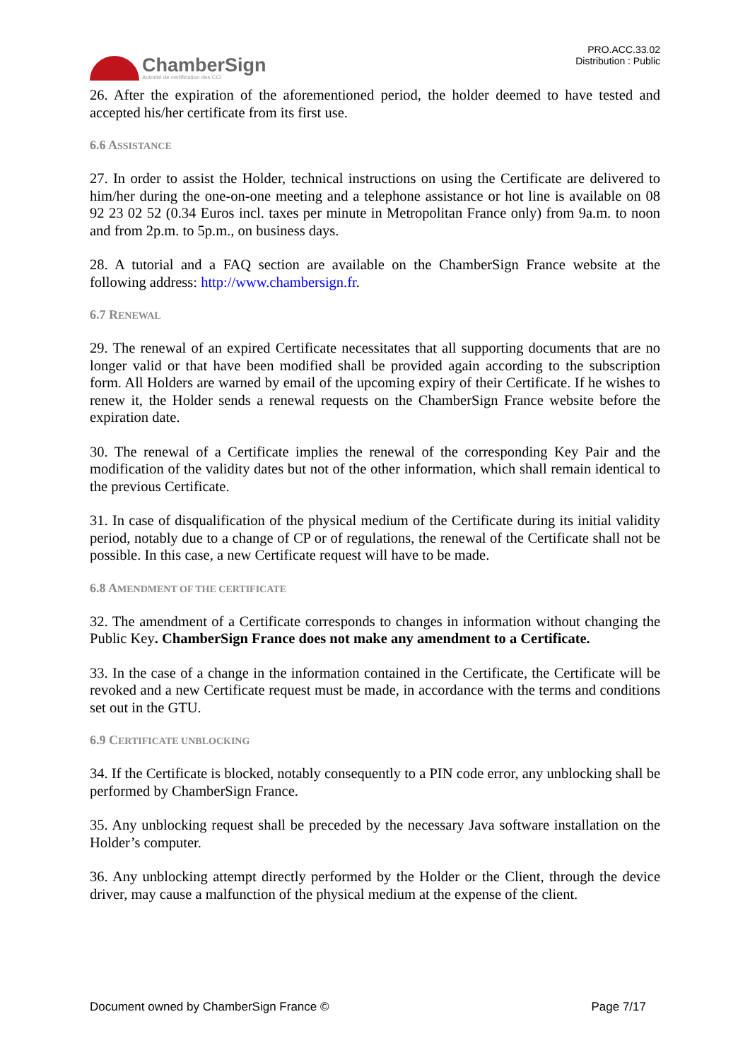ChamberSign
Autorité de certification des CCI
PRO.ACC.33.02
Distribution : Public
26. After the expiration of the aforementioned period, the holder deemed to have tested and accepted his/her certificate from its first use.
6.6 ASSISTANCE
27. In order to assist the Holder, technical instructions on using the Certificate are delivered to him/her during the one-on-one meeting and a telephone assistance or hot line is available on 08 92 23 02 52 (0.34 Euros incl. taxes per minute in Metropolitan France only) from 9a.m. to noon and from 2p.m. to 5p.m., on business days.
28. A tutorial and a FAQ section are available on the ChamberSign France website at the following address: http://www.chambersign.fr.
6.7 RENEWAL
29. The renewal of an expired Certificate necessitates that all supporting documents that are no longer valid or that have been modified shall be provided again according to the subscription form. All Holders are warned by email of the upcoming expiry of their Certificate. If he wishes to renew it, the Holder sends a renewal requests on the ChamberSign France website before the expiration date.
30. The renewal of a Certificate implies the renewal of the corresponding Key Pair and the modification of the validity dates but not of the other information, which shall remain identical to the previous Certificate.
31. In case of disqualification of the physical medium of the Certificate during its initial validity period, notably due to a change of CP or of regulations, the renewal of the Certificate shall not be possible. In this case, a new Certificate request will have to be made.
6.8 AMENDMENT OF THE CERTIFICATE
32. The amendment of a Certificate corresponds to changes in information without changing the Public Key. ChamberSign France does not make any amendment to a Certificate.
33. In the case of a change in the information contained in the Certificate, the Certificate will be revoked and a new Certificate request must be made, in accordance with the terms and conditions set out in the GTU.
6.9 CERTIFICATE UNBLOCKING
34. If the Certificate is blocked, notably consequently to a PIN code error, any unblocking shall be performed by ChamberSign France.
35. Any unblocking request shall be preceded by the necessary Java software installation on the Holder’s computer.
36. Any unblocking attempt directly performed by the Holder or the Client, through the device driver, may cause a malfunction of the physical medium at the expense of the client.
Document owned by ChamberSign France © Page 7/17